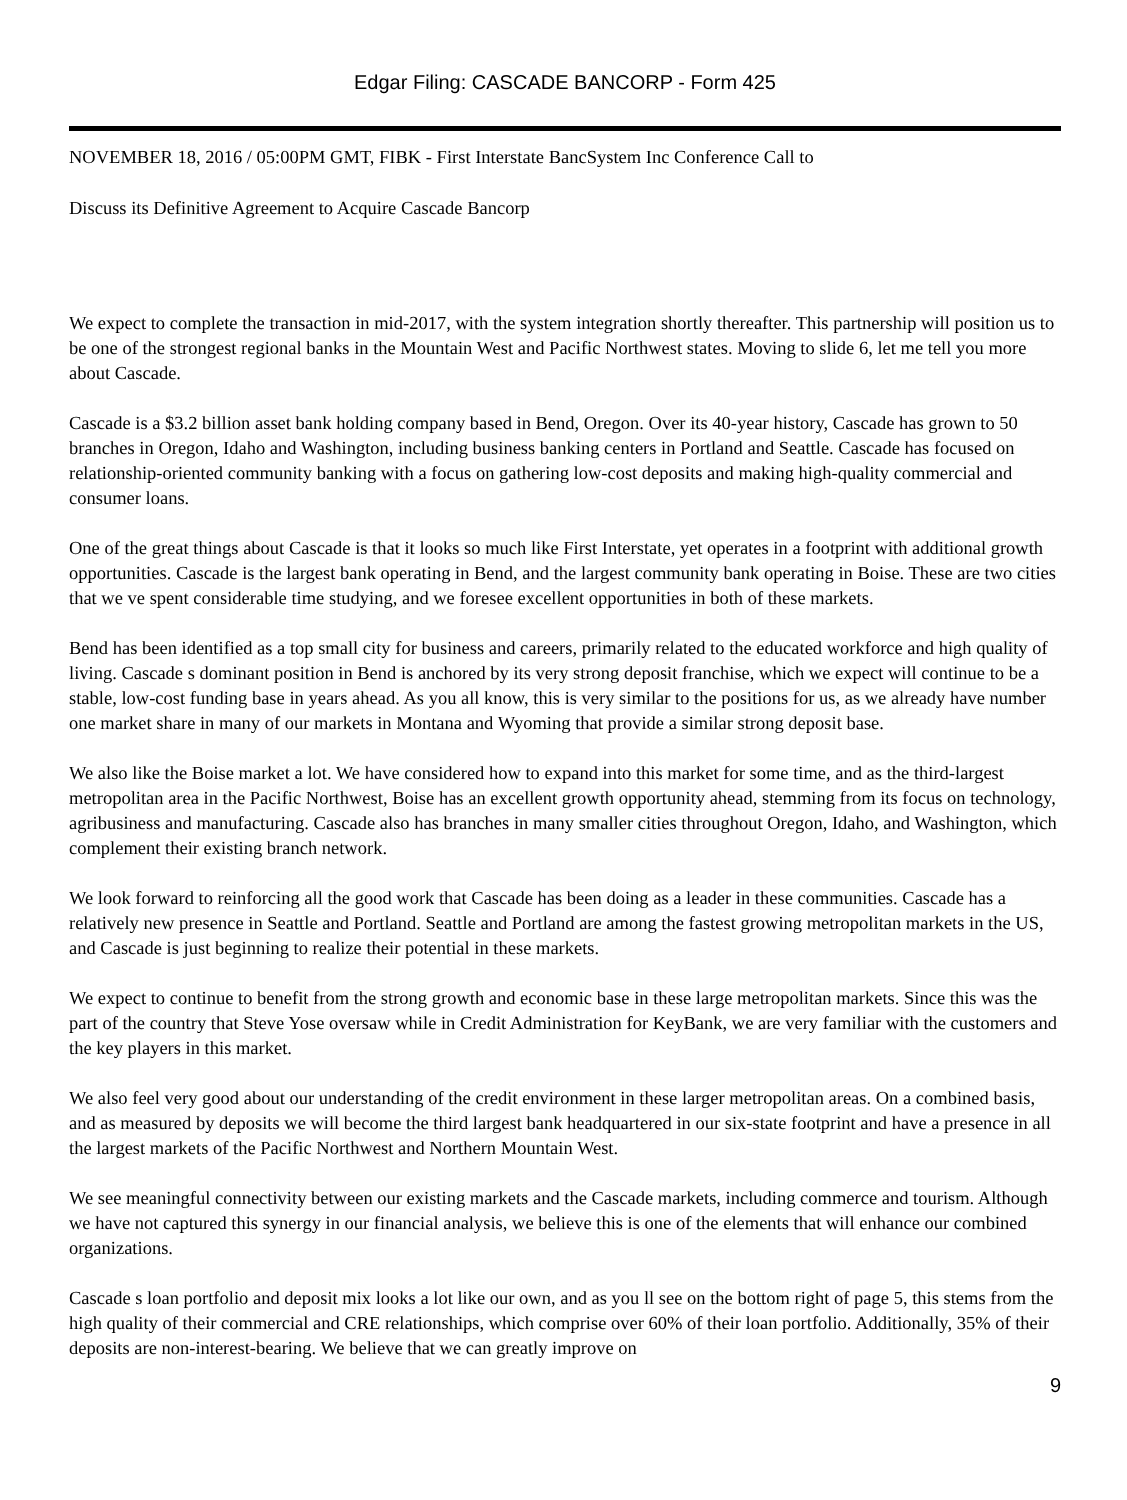Edgar Filing: CASCADE BANCORP - Form 425
NOVEMBER 18, 2016 / 05:00PM GMT, FIBK - First Interstate BancSystem Inc Conference Call to
Discuss its Definitive Agreement to Acquire Cascade Bancorp
We expect to complete the transaction in mid-2017, with the system integration shortly thereafter. This partnership will position us to be one of the strongest regional banks in the Mountain West and Pacific Northwest states. Moving to slide 6, let me tell you more about Cascade.
Cascade is a $3.2 billion asset bank holding company based in Bend, Oregon. Over its 40-year history, Cascade has grown to 50 branches in Oregon, Idaho and Washington, including business banking centers in Portland and Seattle. Cascade has focused on relationship-oriented community banking with a focus on gathering low-cost deposits and making high-quality commercial and consumer loans.
One of the great things about Cascade is that it looks so much like First Interstate, yet operates in a footprint with additional growth opportunities. Cascade is the largest bank operating in Bend, and the largest community bank operating in Boise. These are two cities that we ve spent considerable time studying, and we foresee excellent opportunities in both of these markets.
Bend has been identified as a top small city for business and careers, primarily related to the educated workforce and high quality of living. Cascade s dominant position in Bend is anchored by its very strong deposit franchise, which we expect will continue to be a stable, low-cost funding base in years ahead. As you all know, this is very similar to the positions for us, as we already have number one market share in many of our markets in Montana and Wyoming that provide a similar strong deposit base.
We also like the Boise market a lot. We have considered how to expand into this market for some time, and as the third-largest metropolitan area in the Pacific Northwest, Boise has an excellent growth opportunity ahead, stemming from its focus on technology, agribusiness and manufacturing. Cascade also has branches in many smaller cities throughout Oregon, Idaho, and Washington, which complement their existing branch network.
We look forward to reinforcing all the good work that Cascade has been doing as a leader in these communities. Cascade has a relatively new presence in Seattle and Portland. Seattle and Portland are among the fastest growing metropolitan markets in the US, and Cascade is just beginning to realize their potential in these markets.
We expect to continue to benefit from the strong growth and economic base in these large metropolitan markets. Since this was the part of the country that Steve Yose oversaw while in Credit Administration for KeyBank, we are very familiar with the customers and the key players in this market.
We also feel very good about our understanding of the credit environment in these larger metropolitan areas. On a combined basis, and as measured by deposits we will become the third largest bank headquartered in our six-state footprint and have a presence in all the largest markets of the Pacific Northwest and Northern Mountain West.
We see meaningful connectivity between our existing markets and the Cascade markets, including commerce and tourism. Although we have not captured this synergy in our financial analysis, we believe this is one of the elements that will enhance our combined organizations.
Cascade s loan portfolio and deposit mix looks a lot like our own, and as you ll see on the bottom right of page 5, this stems from the high quality of their commercial and CRE relationships, which comprise over 60% of their loan portfolio. Additionally, 35% of their deposits are non-interest-bearing. We believe that we can greatly improve on
9